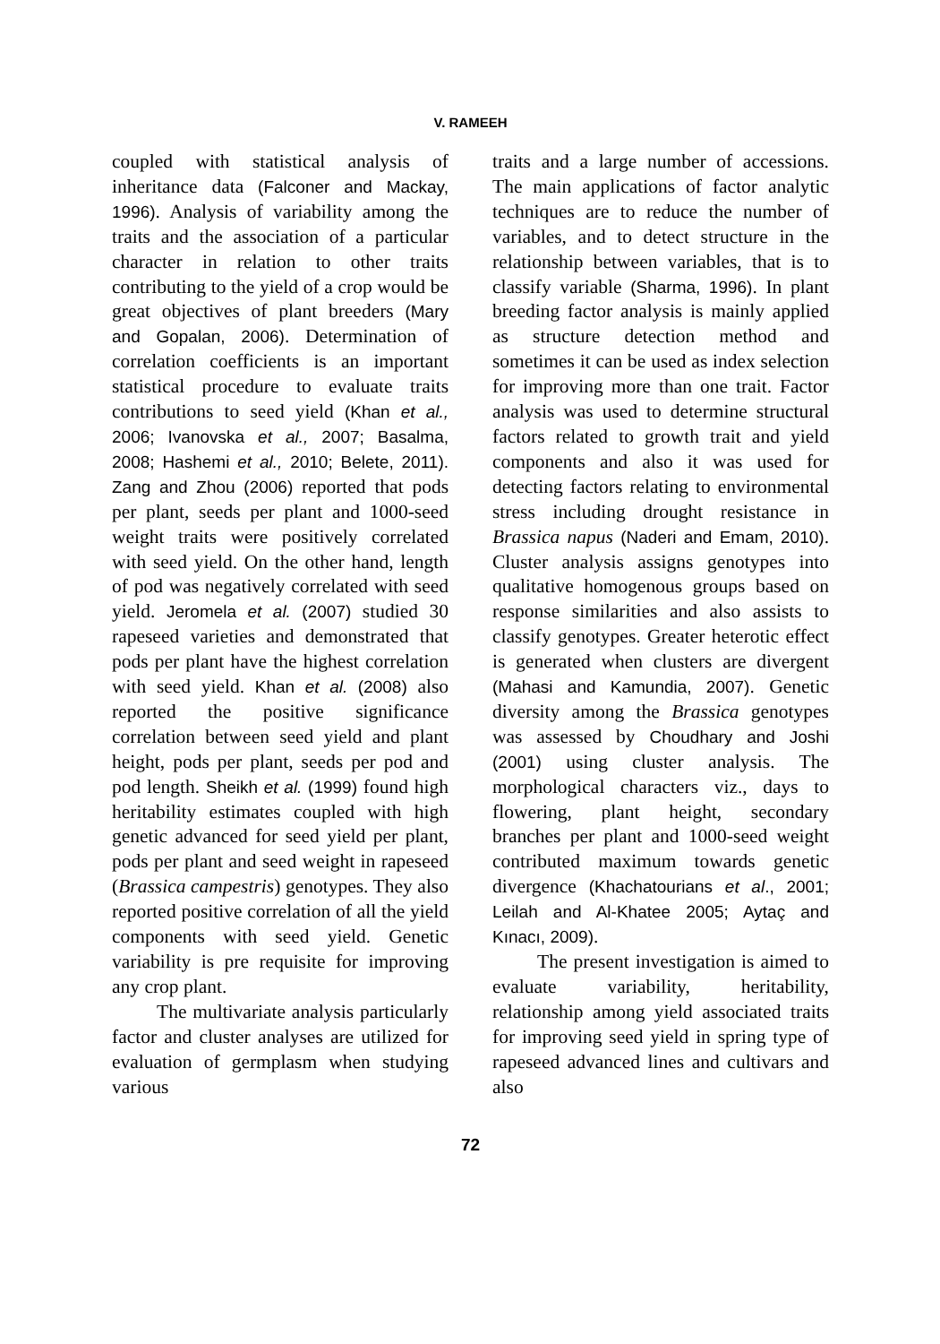V. RAMEEH
coupled with statistical analysis of inheritance data (Falconer and Mackay, 1996). Analysis of variability among the traits and the association of a particular character in relation to other traits contributing to the yield of a crop would be great objectives of plant breeders (Mary and Gopalan, 2006). Determination of correlation coefficients is an important statistical procedure to evaluate traits contributions to seed yield (Khan et al., 2006; Ivanovska et al., 2007; Basalma, 2008; Hashemi et al., 2010; Belete, 2011). Zang and Zhou (2006) reported that pods per plant, seeds per plant and 1000-seed weight traits were positively correlated with seed yield. On the other hand, length of pod was negatively correlated with seed yield. Jeromela et al. (2007) studied 30 rapeseed varieties and demonstrated that pods per plant have the highest correlation with seed yield. Khan et al. (2008) also reported the positive significance correlation between seed yield and plant height, pods per plant, seeds per pod and pod length. Sheikh et al. (1999) found high heritability estimates coupled with high genetic advanced for seed yield per plant, pods per plant and seed weight in rapeseed (Brassica campestris) genotypes. They also reported positive correlation of all the yield components with seed yield. Genetic variability is pre requisite for improving any crop plant.
The multivariate analysis particularly factor and cluster analyses are utilized for evaluation of germplasm when studying various
traits and a large number of accessions. The main applications of factor analytic techniques are to reduce the number of variables, and to detect structure in the relationship between variables, that is to classify variable (Sharma, 1996). In plant breeding factor analysis is mainly applied as structure detection method and sometimes it can be used as index selection for improving more than one trait. Factor analysis was used to determine structural factors related to growth trait and yield components and also it was used for detecting factors relating to environmental stress including drought resistance in Brassica napus (Naderi and Emam, 2010). Cluster analysis assigns genotypes into qualitative homogenous groups based on response similarities and also assists to classify genotypes. Greater heterotic effect is generated when clusters are divergent (Mahasi and Kamundia, 2007). Genetic diversity among the Brassica genotypes was assessed by Choudhary and Joshi (2001) using cluster analysis. The morphological characters viz., days to flowering, plant height, secondary branches per plant and 1000-seed weight contributed maximum towards genetic divergence (Khachatourians et al., 2001; Leilah and Al-Khatee 2005; Aytaç and Kınacı, 2009).
The present investigation is aimed to evaluate variability, heritability, relationship among yield associated traits for improving seed yield in spring type of rapeseed advanced lines and cultivars and also
72